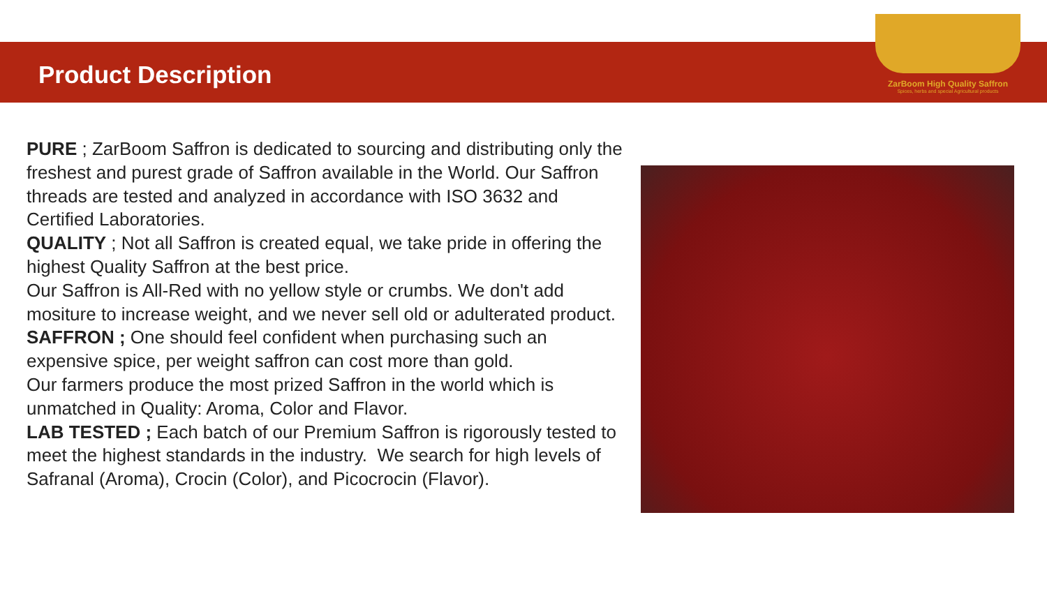Product Description
ZarBoom High Quality Saffron
Spices, herbs and special Agricultural products
PURE ; ZarBoom Saffron is dedicated to sourcing and distributing only the freshest and purest grade of Saffron available in the World. Our Saffron threads are tested and analyzed in accordance with ISO 3632 and Certified Laboratories.
QUALITY ; Not all Saffron is created equal, we take pride in offering the highest Quality Saffron at the best price.
Our Saffron is All-Red with no yellow style or crumbs. We don't add mositure to increase weight, and we never sell old or adulterated product.
SAFFRON ; One should feel confident when purchasing such an expensive spice, per weight saffron can cost more than gold.
Our farmers produce the most prized Saffron in the world which is unmatched in Quality: Aroma, Color and Flavor.
LAB TESTED ; Each batch of our Premium Saffron is rigorously tested to meet the highest standards in the industry. We search for high levels of Safranal (Aroma), Crocin (Color), and Picocrocin (Flavor).